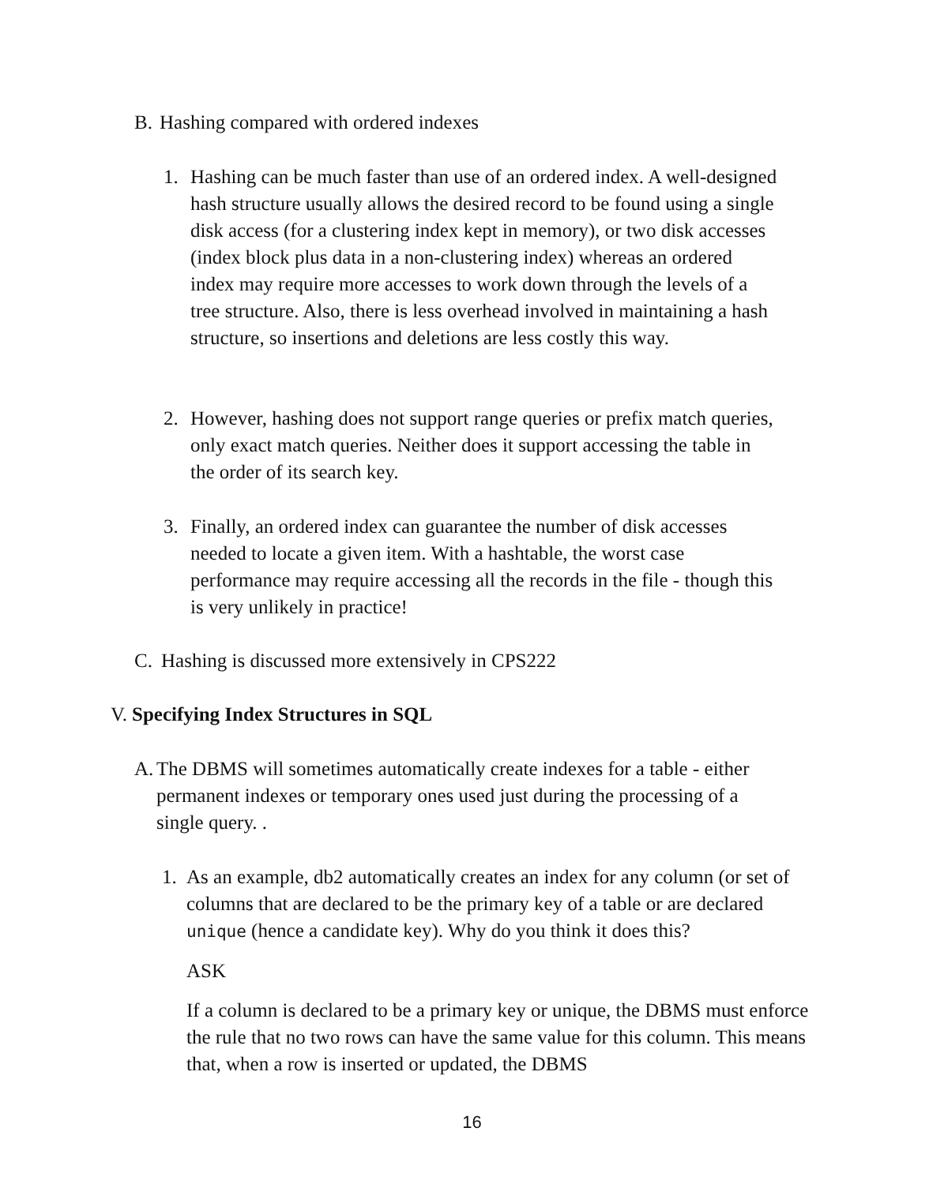B. Hashing compared with ordered indexes
1. Hashing can be much faster than use of an ordered index. A well-designed hash structure usually allows the desired record to be found using a single disk access (for a clustering index kept in memory), or two disk accesses (index block plus data in a non-clustering index) whereas an ordered index may require more accesses to work down through the levels of a tree structure. Also, there is less overhead involved in maintaining a hash structure, so insertions and deletions are less costly this way.
2. However, hashing does not support range queries or prefix match queries, only exact match queries. Neither does it support accessing the table in the order of its search key.
3. Finally, an ordered index can guarantee the number of disk accesses needed to locate a given item. With a hashtable, the worst case performance may require accessing all the records in the file - though this is very unlikely in practice!
C. Hashing is discussed more extensively in CPS222
V.
Specifying Index Structures in SQL
A.
The DBMS will sometimes automatically create indexes for a table - either permanent indexes or temporary ones used just during the processing of a single query. .
1. As an example, db2 automatically creates an index for any column (or set of columns that are declared to be the primary key of a table or are declared unique (hence a candidate key). Why do you think it does this?
ASK
If a column is declared to be a primary key or unique, the DBMS must enforce the rule that no two rows can have the same value for this column. This means that, when a row is inserted or updated, the DBMS
16